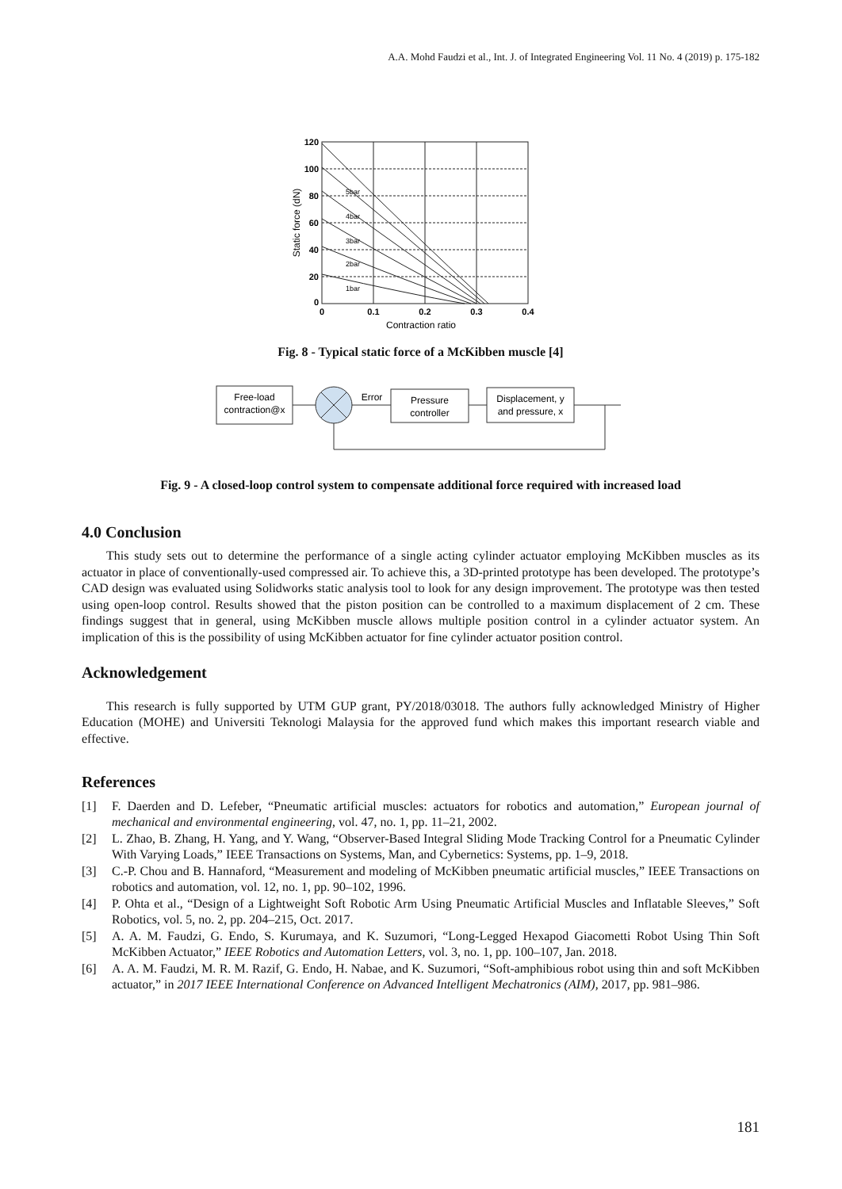A.A. Mohd Faudzi et al., Int. J. of Integrated Engineering Vol. 11 No. 4 (2019) p. 175-182
120
100
80
60
40
20
0
0
0.1
0.2
0.3
0.4
Contraction ratio
Static force (dN)
5bar
4bar
3bar
2bar
1bar
Fig. 8 - Typical static force of a McKibben muscle [4]
Free-load
contraction@x
Error
Pressure
controller
Displacement, y
and pressure, x
Fig. 9 - A closed-loop control system to compensate additional force required with increased load
4.0 Conclusion
This study sets out to determine the performance of a single acting cylinder actuator employing McKibben muscles as its actuator in place of conventionally-used compressed air. To achieve this, a 3D-printed prototype has been developed. The prototype’s CAD design was evaluated using Solidworks static analysis tool to look for any design improvement. The prototype was then tested using open-loop control. Results showed that the piston position can be controlled to a maximum displacement of 2 cm. These findings suggest that in general, using McKibben muscle allows multiple position control in a cylinder actuator system. An implication of this is the possibility of using McKibben actuator for fine cylinder actuator position control.
Acknowledgement
This research is fully supported by UTM GUP grant, PY/2018/03018. The authors fully acknowledged Ministry of Higher Education (MOHE) and Universiti Teknologi Malaysia for the approved fund which makes this important research viable and effective.
References
[1] F. Daerden and D. Lefeber, “Pneumatic artificial muscles: actuators for robotics and automation,” European journal of mechanical and environmental engineering, vol. 47, no. 1, pp. 11–21, 2002.
[2] L. Zhao, B. Zhang, H. Yang, and Y. Wang, “Observer-Based Integral Sliding Mode Tracking Control for a Pneumatic Cylinder With Varying Loads,” IEEE Transactions on Systems, Man, and Cybernetics: Systems, pp. 1–9, 2018.
[3] C.-P. Chou and B. Hannaford, “Measurement and modeling of McKibben pneumatic artificial muscles,” IEEE Transactions on robotics and automation, vol. 12, no. 1, pp. 90–102, 1996.
[4] P. Ohta et al., “Design of a Lightweight Soft Robotic Arm Using Pneumatic Artificial Muscles and Inflatable Sleeves,” Soft Robotics, vol. 5, no. 2, pp. 204–215, Oct. 2017.
[5] A. A. M. Faudzi, G. Endo, S. Kurumaya, and K. Suzumori, “Long-Legged Hexapod Giacometti Robot Using Thin Soft McKibben Actuator,” IEEE Robotics and Automation Letters, vol. 3, no. 1, pp. 100–107, Jan. 2018.
[6] A. A. M. Faudzi, M. R. M. Razif, G. Endo, H. Nabae, and K. Suzumori, “Soft-amphibious robot using thin and soft McKibben actuator,” in 2017 IEEE International Conference on Advanced Intelligent Mechatronics (AIM), 2017, pp. 981–986.
181